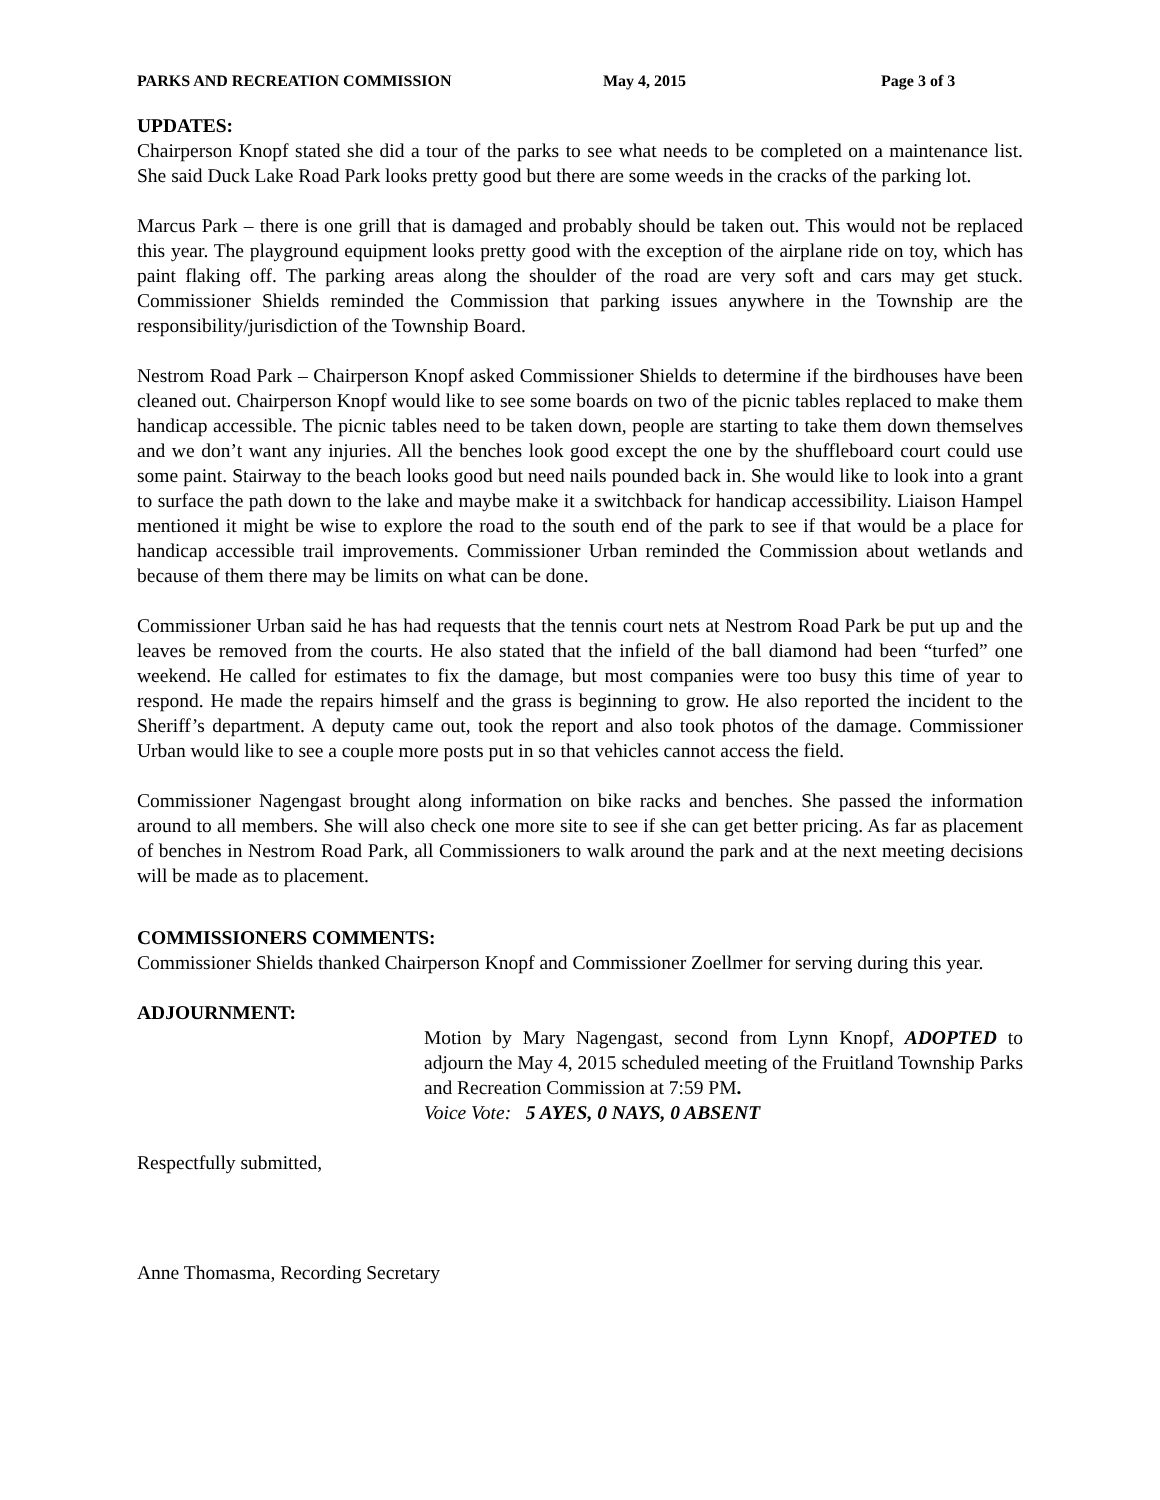PARKS AND RECREATION COMMISSION May 4, 2015 Page 3 of 3
UPDATES:
Chairperson Knopf stated she did a tour of the parks to see what needs to be completed on a maintenance list. She said Duck Lake Road Park looks pretty good but there are some weeds in the cracks of the parking lot.
Marcus Park – there is one grill that is damaged and probably should be taken out. This would not be replaced this year. The playground equipment looks pretty good with the exception of the airplane ride on toy, which has paint flaking off. The parking areas along the shoulder of the road are very soft and cars may get stuck. Commissioner Shields reminded the Commission that parking issues anywhere in the Township are the responsibility/jurisdiction of the Township Board.
Nestrom Road Park – Chairperson Knopf asked Commissioner Shields to determine if the birdhouses have been cleaned out. Chairperson Knopf would like to see some boards on two of the picnic tables replaced to make them handicap accessible. The picnic tables need to be taken down, people are starting to take them down themselves and we don’t want any injuries. All the benches look good except the one by the shuffleboard court could use some paint. Stairway to the beach looks good but need nails pounded back in. She would like to look into a grant to surface the path down to the lake and maybe make it a switchback for handicap accessibility. Liaison Hampel mentioned it might be wise to explore the road to the south end of the park to see if that would be a place for handicap accessible trail improvements. Commissioner Urban reminded the Commission about wetlands and because of them there may be limits on what can be done.
Commissioner Urban said he has had requests that the tennis court nets at Nestrom Road Park be put up and the leaves be removed from the courts. He also stated that the infield of the ball diamond had been “turfed” one weekend. He called for estimates to fix the damage, but most companies were too busy this time of year to respond. He made the repairs himself and the grass is beginning to grow. He also reported the incident to the Sheriff’s department. A deputy came out, took the report and also took photos of the damage. Commissioner Urban would like to see a couple more posts put in so that vehicles cannot access the field.
Commissioner Nagengast brought along information on bike racks and benches. She passed the information around to all members. She will also check one more site to see if she can get better pricing. As far as placement of benches in Nestrom Road Park, all Commissioners to walk around the park and at the next meeting decisions will be made as to placement.
COMMISSIONERS COMMENTS:
Commissioner Shields thanked Chairperson Knopf and Commissioner Zoellmer for serving during this year.
ADJOURNMENT:
Motion by Mary Nagengast, second from Lynn Knopf, ADOPTED to adjourn the May 4, 2015 scheduled meeting of the Fruitland Township Parks and Recreation Commission at 7:59 PM.
Voice Vote: 5 AYES, 0 NAYS, 0 ABSENT
Respectfully submitted,
Anne Thomasma, Recording Secretary